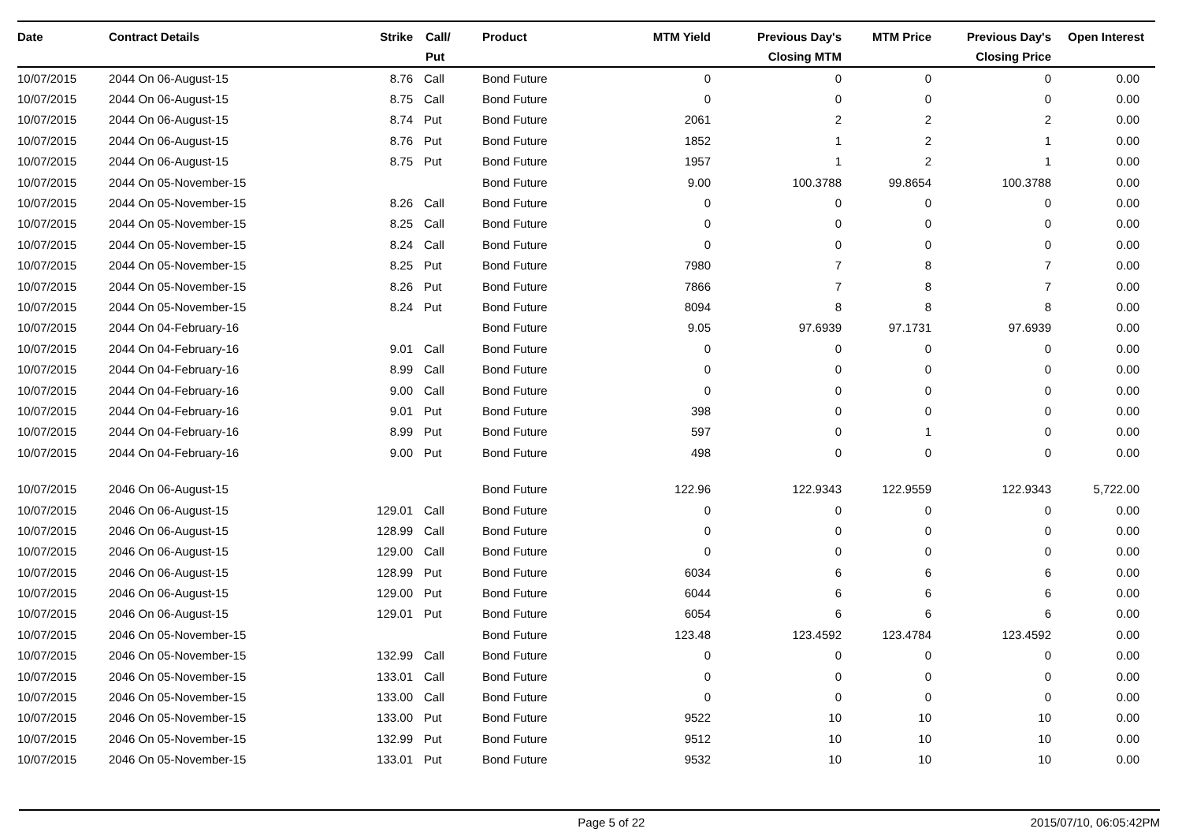| Date | Contract Details | Strike | Call/ Put | Product | MTM Yield | Previous Day's Closing MTM | MTM Price | Previous Day's Closing Price | Open Interest |
| --- | --- | --- | --- | --- | --- | --- | --- | --- | --- |
| 10/07/2015 | 2044 On 06-August-15 | 8.76 | Call | Bond Future | 0 | 0 | 0 | 0 | 0.00 |
| 10/07/2015 | 2044 On 06-August-15 | 8.75 | Call | Bond Future | 0 | 0 | 0 | 0 | 0.00 |
| 10/07/2015 | 2044 On 06-August-15 | 8.74 | Put | Bond Future | 2061 | 2 | 2 | 2 | 0.00 |
| 10/07/2015 | 2044 On 06-August-15 | 8.76 | Put | Bond Future | 1852 | 1 | 2 | 1 | 0.00 |
| 10/07/2015 | 2044 On 06-August-15 | 8.75 | Put | Bond Future | 1957 | 1 | 2 | 1 | 0.00 |
| 10/07/2015 | 2044 On 05-November-15 | | | Bond Future | 9.00 | 100.3788 | 99.8654 | 100.3788 | 0.00 |
| 10/07/2015 | 2044 On 05-November-15 | 8.26 | Call | Bond Future | 0 | 0 | 0 | 0 | 0.00 |
| 10/07/2015 | 2044 On 05-November-15 | 8.25 | Call | Bond Future | 0 | 0 | 0 | 0 | 0.00 |
| 10/07/2015 | 2044 On 05-November-15 | 8.24 | Call | Bond Future | 0 | 0 | 0 | 0 | 0.00 |
| 10/07/2015 | 2044 On 05-November-15 | 8.25 | Put | Bond Future | 7980 | 7 | 8 | 7 | 0.00 |
| 10/07/2015 | 2044 On 05-November-15 | 8.26 | Put | Bond Future | 7866 | 7 | 8 | 7 | 0.00 |
| 10/07/2015 | 2044 On 05-November-15 | 8.24 | Put | Bond Future | 8094 | 8 | 8 | 8 | 0.00 |
| 10/07/2015 | 2044 On 04-February-16 | | | Bond Future | 9.05 | 97.6939 | 97.1731 | 97.6939 | 0.00 |
| 10/07/2015 | 2044 On 04-February-16 | 9.01 | Call | Bond Future | 0 | 0 | 0 | 0 | 0.00 |
| 10/07/2015 | 2044 On 04-February-16 | 8.99 | Call | Bond Future | 0 | 0 | 0 | 0 | 0.00 |
| 10/07/2015 | 2044 On 04-February-16 | 9.00 | Call | Bond Future | 0 | 0 | 0 | 0 | 0.00 |
| 10/07/2015 | 2044 On 04-February-16 | 9.01 | Put | Bond Future | 398 | 0 | 0 | 0 | 0.00 |
| 10/07/2015 | 2044 On 04-February-16 | 8.99 | Put | Bond Future | 597 | 0 | 1 | 0 | 0.00 |
| 10/07/2015 | 2044 On 04-February-16 | 9.00 | Put | Bond Future | 498 | 0 | 0 | 0 | 0.00 |
| 10/07/2015 | 2046 On 06-August-15 | | | Bond Future | 122.96 | 122.9343 | 122.9559 | 122.9343 | 5,722.00 |
| 10/07/2015 | 2046 On 06-August-15 | 129.01 | Call | Bond Future | 0 | 0 | 0 | 0 | 0.00 |
| 10/07/2015 | 2046 On 06-August-15 | 128.99 | Call | Bond Future | 0 | 0 | 0 | 0 | 0.00 |
| 10/07/2015 | 2046 On 06-August-15 | 129.00 | Call | Bond Future | 0 | 0 | 0 | 0 | 0.00 |
| 10/07/2015 | 2046 On 06-August-15 | 128.99 | Put | Bond Future | 6034 | 6 | 6 | 6 | 0.00 |
| 10/07/2015 | 2046 On 06-August-15 | 129.00 | Put | Bond Future | 6044 | 6 | 6 | 6 | 0.00 |
| 10/07/2015 | 2046 On 06-August-15 | 129.01 | Put | Bond Future | 6054 | 6 | 6 | 6 | 0.00 |
| 10/07/2015 | 2046 On 05-November-15 | | | Bond Future | 123.48 | 123.4592 | 123.4784 | 123.4592 | 0.00 |
| 10/07/2015 | 2046 On 05-November-15 | 132.99 | Call | Bond Future | 0 | 0 | 0 | 0 | 0.00 |
| 10/07/2015 | 2046 On 05-November-15 | 133.01 | Call | Bond Future | 0 | 0 | 0 | 0 | 0.00 |
| 10/07/2015 | 2046 On 05-November-15 | 133.00 | Call | Bond Future | 0 | 0 | 0 | 0 | 0.00 |
| 10/07/2015 | 2046 On 05-November-15 | 133.00 | Put | Bond Future | 9522 | 10 | 10 | 10 | 0.00 |
| 10/07/2015 | 2046 On 05-November-15 | 132.99 | Put | Bond Future | 9512 | 10 | 10 | 10 | 0.00 |
| 10/07/2015 | 2046 On 05-November-15 | 133.01 | Put | Bond Future | 9532 | 10 | 10 | 10 | 0.00 |
Page 5 of 22 2015/07/10, 06:05:42PM